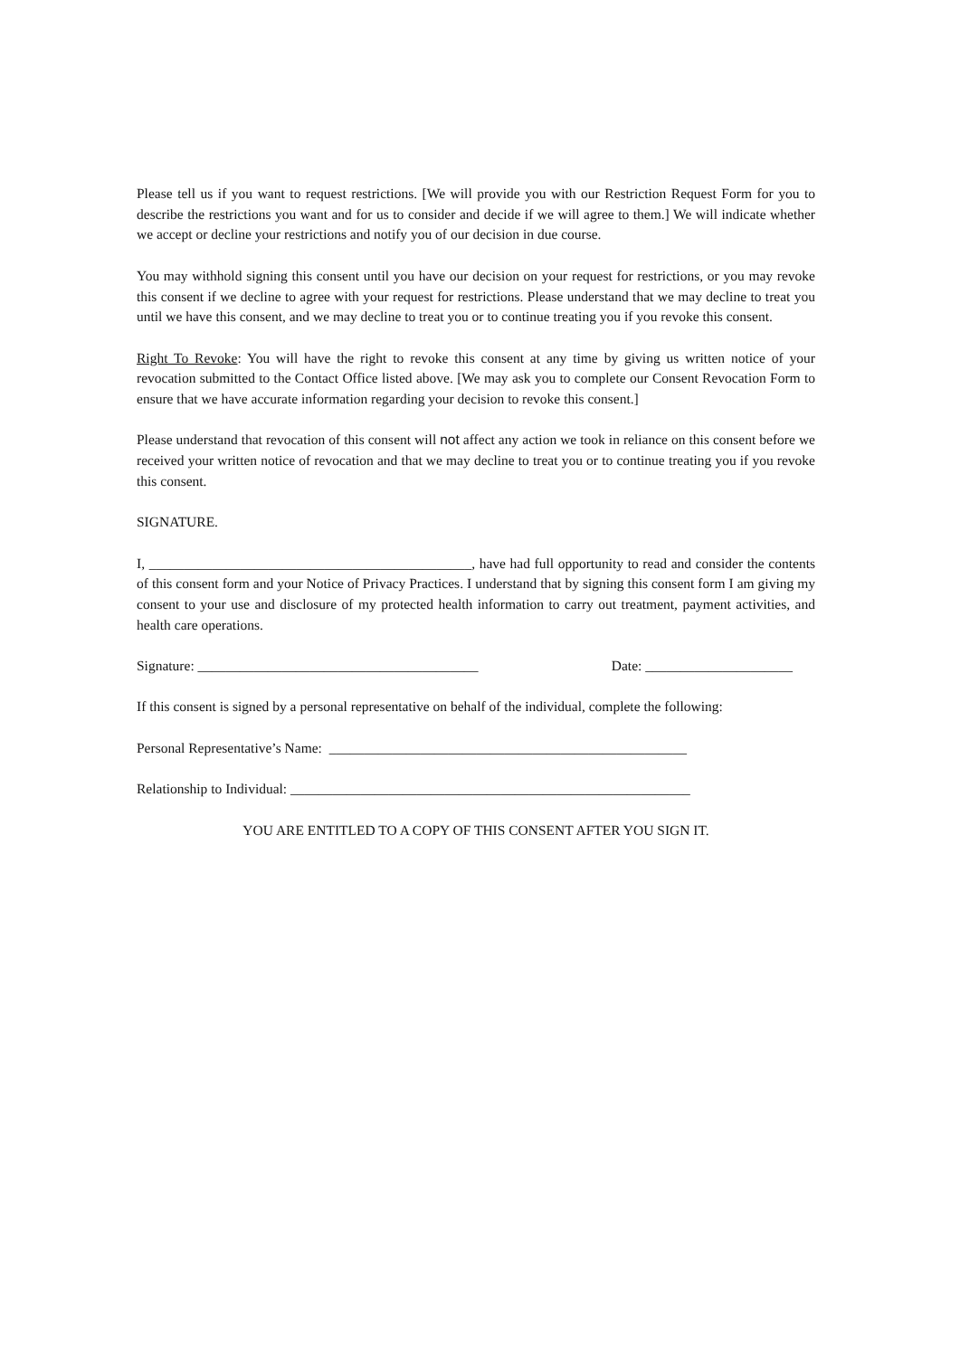Please tell us if you want to request restrictions. [We will provide you with our Restriction Request Form for you to describe the restrictions you want and for us to consider and decide if we will agree to them.] We will indicate whether we accept or decline your restrictions and notify you of our decision in due course.
You may withhold signing this consent until you have our decision on your request for restrictions, or you may revoke this consent if we decline to agree with your request for restrictions. Please understand that we may decline to treat you until we have this consent, and we may decline to treat you or to continue treating you if you revoke this consent.
Right To Revoke: You will have the right to revoke this consent at any time by giving us written notice of your revocation submitted to the Contact Office listed above. [We may ask you to complete our Consent Revocation Form to ensure that we have accurate information regarding your decision to revoke this consent.]
Please understand that revocation of this consent will not affect any action we took in reliance on this consent before we received your written notice of revocation and that we may decline to treat you or to continue treating you if you revoke this consent.
SIGNATURE.
I, ______________________________________________, have had full opportunity to read and consider the contents of this consent form and your Notice of Privacy Practices. I understand that by signing this consent form I am giving my consent to your use and disclosure of my protected health information to carry out treatment, payment activities, and health care operations.
Signature: ________________________________________ Date: _____________________
If this consent is signed by a personal representative on behalf of the individual, complete the following:
Personal Representative’s Name: ___________________________________________________
Relationship to Individual: _________________________________________________________
YOU ARE ENTITLED TO A COPY OF THIS CONSENT AFTER YOU SIGN IT.